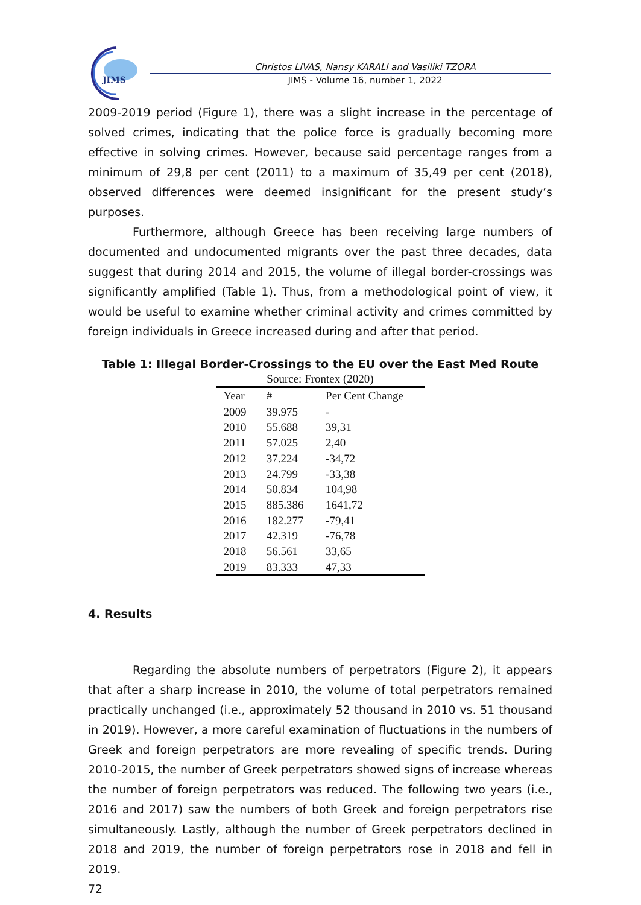JIMS
Christos LIVAS, Nansy KARALI and Vasiliki TZORA
JIMS - Volume 16, number 1, 2022
2009-2019 period (Figure 1), there was a slight increase in the percentage of solved crimes, indicating that the police force is gradually becoming more effective in solving crimes. However, because said percentage ranges from a minimum of 29,8 per cent (2011) to a maximum of 35,49 per cent (2018), observed differences were deemed insignificant for the present study’s purposes.
Furthermore, although Greece has been receiving large numbers of documented and undocumented migrants over the past three decades, data suggest that during 2014 and 2015, the volume of illegal border-crossings was significantly amplified (Table 1). Thus, from a methodological point of view, it would be useful to examine whether criminal activity and crimes committed by foreign individuals in Greece increased during and after that period.
Table 1: Illegal Border-Crossings to the EU over the East Med Route
| Source: Frontex (2020) | | |
| Year | # | Per Cent Change |
| 2009 | 39.975 | - |
| 2010 | 55.688 | 39,31 |
| 2011 | 57.025 | 2,40 |
| 2012 | 37.224 | -34,72 |
| 2013 | 24.799 | -33,38 |
| 2014 | 50.834 | 104,98 |
| 2015 | 885.386 | 1641,72 |
| 2016 | 182.277 | -79,41 |
| 2017 | 42.319 | -76,78 |
| 2018 | 56.561 | 33,65 |
| 2019 | 83.333 | 47,33 |
4. Results
Regarding the absolute numbers of perpetrators (Figure 2), it appears that after a sharp increase in 2010, the volume of total perpetrators remained practically unchanged (i.e., approximately 52 thousand in 2010 vs. 51 thousand in 2019). However, a more careful examination of fluctuations in the numbers of Greek and foreign perpetrators are more revealing of specific trends. During 2010-2015, the number of Greek perpetrators showed signs of increase whereas the number of foreign perpetrators was reduced. The following two years (i.e., 2016 and 2017) saw the numbers of both Greek and foreign perpetrators rise simultaneously. Lastly, although the number of Greek perpetrators declined in 2018 and 2019, the number of foreign perpetrators rose in 2018 and fell in 2019.
72